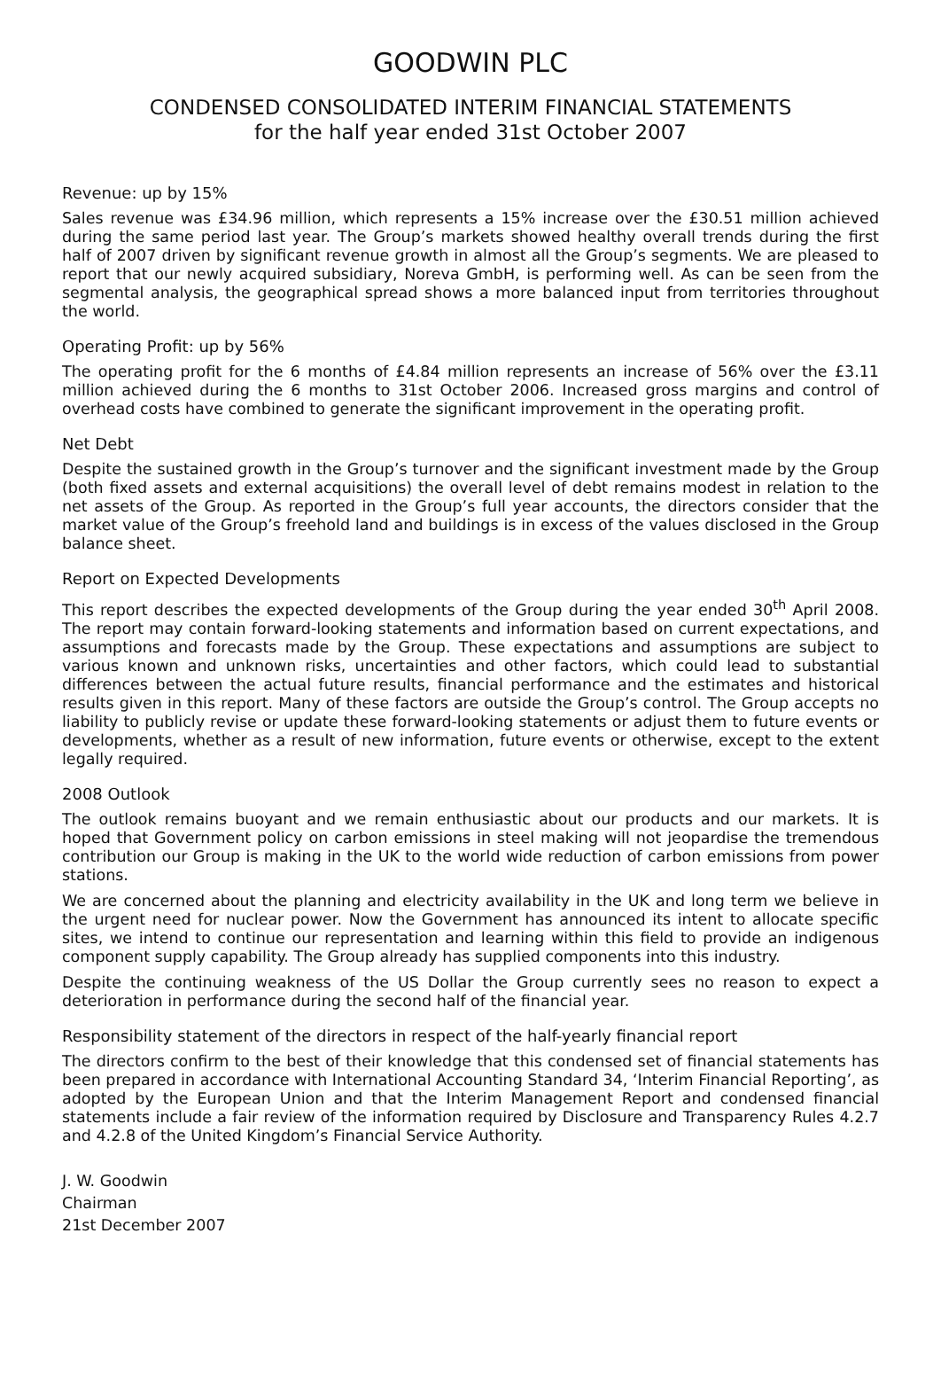GOODWIN PLC
CONDENSED CONSOLIDATED INTERIM FINANCIAL STATEMENTS
for the half year ended 31st October 2007
Revenue: up by 15%
Sales revenue was £34.96 million, which represents a 15% increase over the £30.51 million achieved during the same period last year. The Group’s markets showed healthy overall trends during the first half of 2007 driven by significant revenue growth in almost all the Group’s segments. We are pleased to report that our newly acquired subsidiary, Noreva GmbH, is performing well. As can be seen from the segmental analysis, the geographical spread shows a more balanced input from territories throughout the world.
Operating Profit: up by 56%
The operating profit for the 6 months of £4.84 million represents an increase of 56% over the £3.11 million achieved during the 6 months to 31st October 2006. Increased gross margins and control of overhead costs have combined to generate the significant improvement in the operating profit.
Net Debt
Despite the sustained growth in the Group’s turnover and the significant investment made by the Group (both fixed assets and external acquisitions) the overall level of debt remains modest in relation to the net assets of the Group. As reported in the Group’s full year accounts, the directors consider that the market value of the Group’s freehold land and buildings is in excess of the values disclosed in the Group balance sheet.
Report on Expected Developments
This report describes the expected developments of the Group during the year ended 30<sup>th</sup> April 2008. The report may contain forward-looking statements and information based on current expectations, and assumptions and forecasts made by the Group. These expectations and assumptions are subject to various known and unknown risks, uncertainties and other factors, which could lead to substantial differences between the actual future results, financial performance and the estimates and historical results given in this report. Many of these factors are outside the Group’s control. The Group accepts no liability to publicly revise or update these forward-looking statements or adjust them to future events or developments, whether as a result of new information, future events or otherwise, except to the extent legally required.
2008 Outlook
The outlook remains buoyant and we remain enthusiastic about our products and our markets. It is hoped that Government policy on carbon emissions in steel making will not jeopardise the tremendous contribution our Group is making in the UK to the world wide reduction of carbon emissions from power stations.
We are concerned about the planning and electricity availability in the UK and long term we believe in the urgent need for nuclear power. Now the Government has announced its intent to allocate specific sites, we intend to continue our representation and learning within this field to provide an indigenous component supply capability. The Group already has supplied components into this industry.
Despite the continuing weakness of the US Dollar the Group currently sees no reason to expect a deterioration in performance during the second half of the financial year.
Responsibility statement of the directors in respect of the half-yearly financial report
The directors confirm to the best of their knowledge that this condensed set of financial statements has been prepared in accordance with International Accounting Standard 34, ‘Interim Financial Reporting’, as adopted by the European Union and that the Interim Management Report and condensed financial statements include a fair review of the information required by Disclosure and Transparency Rules 4.2.7 and 4.2.8 of the United Kingdom’s Financial Service Authority.
J. W. Goodwin
Chairman
21st December 2007